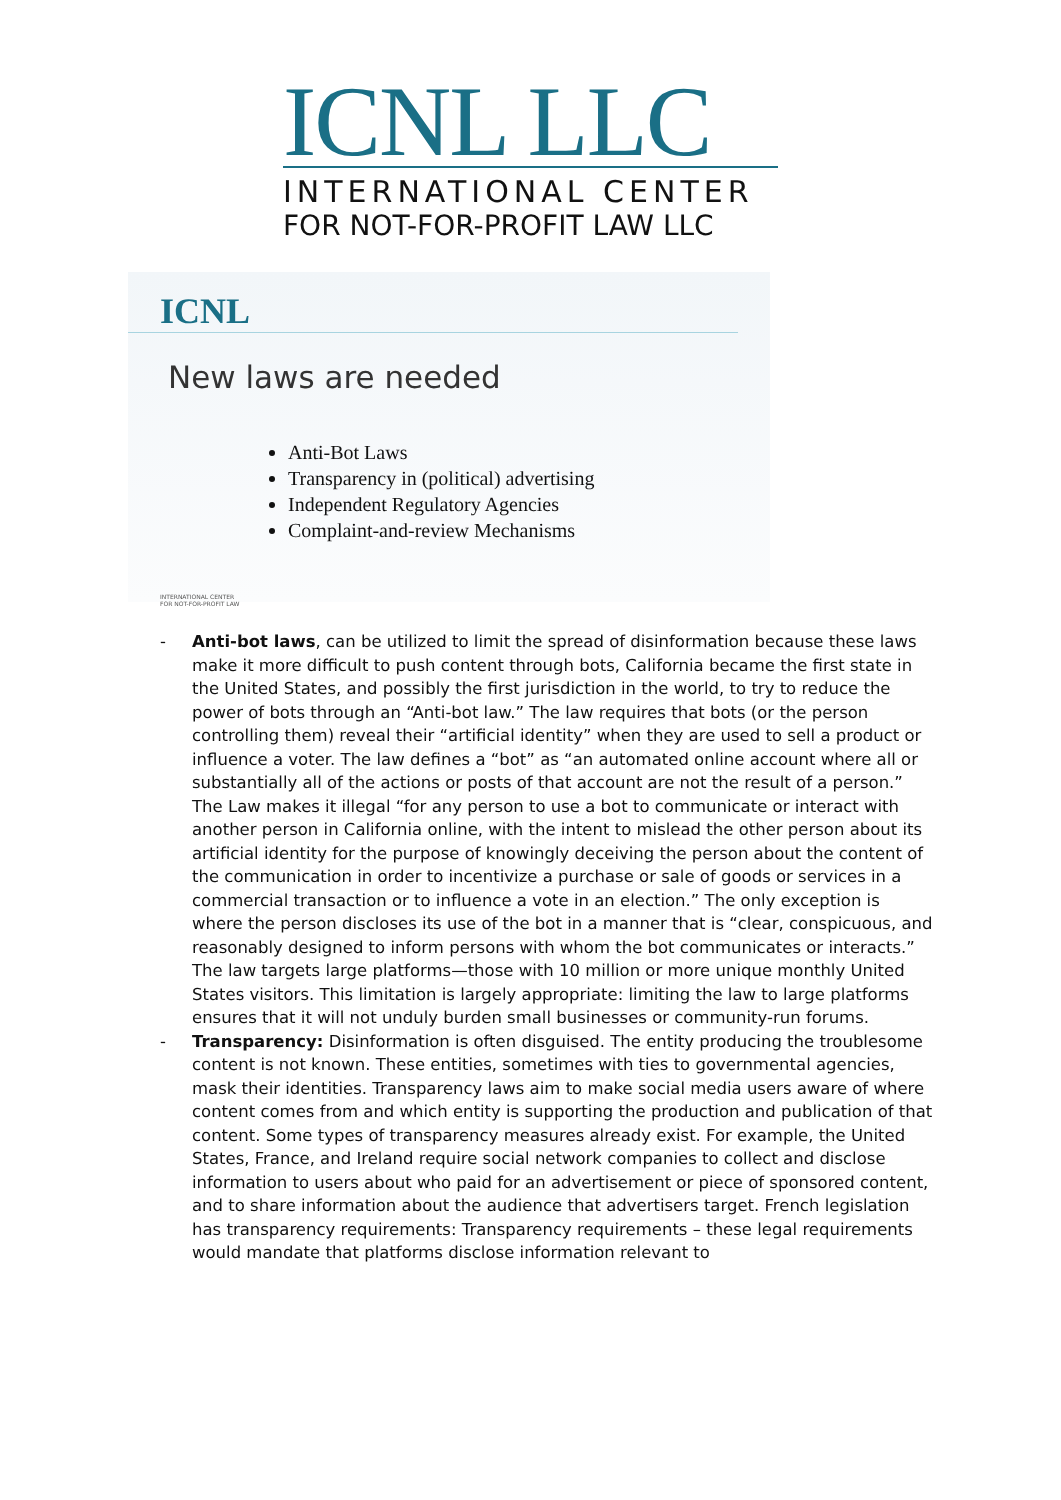ICNL LLC
INTERNATIONAL CENTER
FOR NOT-FOR-PROFIT LAW LLC
ICNL
New laws are needed
Anti-Bot Laws
Transparency in (political) advertising
Independent Regulatory Agencies
Complaint-and-review Mechanisms
INTERNATIONAL CENTER
FOR NOT-FOR-PROFIT LAW
- Anti-bot laws, can be utilized to limit the spread of disinformation because these laws make it more difficult to push content through bots, California became the first state in the United States, and possibly the first jurisdiction in the world, to try to reduce the power of bots through an “Anti-bot law.” The law requires that bots (or the person controlling them) reveal their “artificial identity” when they are used to sell a product or influence a voter. The law defines a “bot” as “an automated online account where all or substantially all of the actions or posts of that account are not the result of a person.” The Law makes it illegal “for any person to use a bot to communicate or interact with another person in California online, with the intent to mislead the other person about its artificial identity for the purpose of knowingly deceiving the person about the content of the communication in order to incentivize a purchase or sale of goods or services in a commercial transaction or to influence a vote in an election.” The only exception is where the person discloses its use of the bot in a manner that is “clear, conspicuous, and reasonably designed to inform persons with whom the bot communicates or interacts.” The law targets large platforms—those with 10 million or more unique monthly United States visitors. This limitation is largely appropriate: limiting the law to large platforms ensures that it will not unduly burden small businesses or community-run forums.
- Transparency: Disinformation is often disguised. The entity producing the troublesome content is not known. These entities, sometimes with ties to governmental agencies, mask their identities. Transparency laws aim to make social media users aware of where content comes from and which entity is supporting the production and publication of that content. Some types of transparency measures already exist. For example, the United States, France, and Ireland require social network companies to collect and disclose information to users about who paid for an advertisement or piece of sponsored content, and to share information about the audience that advertisers target. French legislation has transparency requirements: Transparency requirements – these legal requirements would mandate that platforms disclose information relevant to